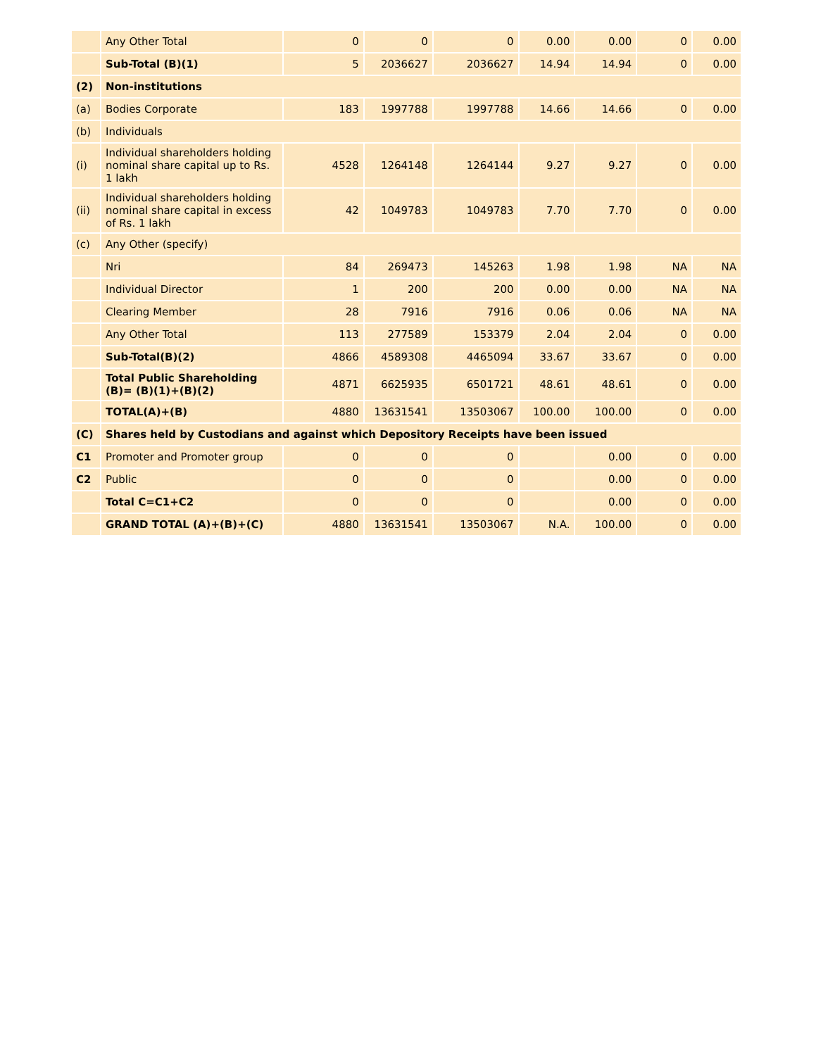| | Any Other Total | 0 | 0 | 0 | 0.00 | 0.00 | 0 | 0.00 |
| | Sub-Total (B)(1) | 5 | 2036627 | 2036627 | 14.94 | 14.94 | 0 | 0.00 |
| (2) | Non-institutions | | | | | | | |
| (a) | Bodies Corporate | 183 | 1997788 | 1997788 | 14.66 | 14.66 | 0 | 0.00 |
| (b) | Individuals | | | | | | | |
| (i) | Individual shareholders holding nominal share capital up to Rs. 1 lakh | 4528 | 1264148 | 1264144 | 9.27 | 9.27 | 0 | 0.00 |
| (ii) | Individual shareholders holding nominal share capital in excess of Rs. 1 lakh | 42 | 1049783 | 1049783 | 7.70 | 7.70 | 0 | 0.00 |
| (c) | Any Other (specify) | | | | | | | |
| | Nri | 84 | 269473 | 145263 | 1.98 | 1.98 | NA | NA |
| | Individual Director | 1 | 200 | 200 | 0.00 | 0.00 | NA | NA |
| | Clearing Member | 28 | 7916 | 7916 | 0.06 | 0.06 | NA | NA |
| | Any Other Total | 113 | 277589 | 153379 | 2.04 | 2.04 | 0 | 0.00 |
| | Sub-Total(B)(2) | 4866 | 4589308 | 4465094 | 33.67 | 33.67 | 0 | 0.00 |
| | Total Public Shareholding (B)= (B)(1)+(B)(2) | 4871 | 6625935 | 6501721 | 48.61 | 48.61 | 0 | 0.00 |
| | TOTAL(A)+(B) | 4880 | 13631541 | 13503067 | 100.00 | 100.00 | 0 | 0.00 |
| (C) | Shares held by Custodians and against which Depository Receipts have been issued | | | | | | | |
| C1 | Promoter and Promoter group | 0 | 0 | 0 | | 0.00 | 0 | 0.00 |
| C2 | Public | 0 | 0 | 0 | | 0.00 | 0 | 0.00 |
| | Total C=C1+C2 | 0 | 0 | 0 | | 0.00 | 0 | 0.00 |
| | GRAND TOTAL (A)+(B)+(C) | 4880 | 13631541 | 13503067 | N.A. | 100.00 | 0 | 0.00 |